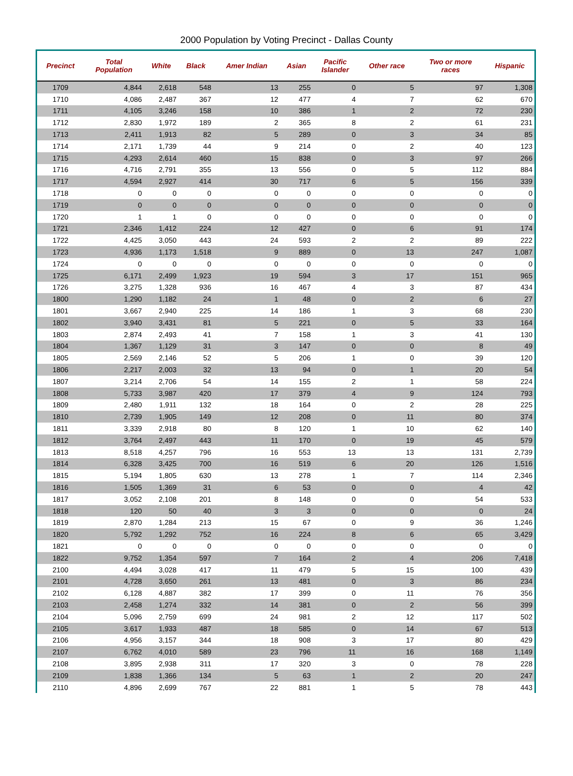2000 Population by Voting Precinct - Dallas County
| Precinct | Total Population | White | Black | Amer Indian | Asian | Pacific Islander | Other race | Two or more races | Hispanic |
| --- | --- | --- | --- | --- | --- | --- | --- | --- | --- |
| 1709 | 4,844 | 2,618 | 548 | 13 | 255 | 0 | 5 | 97 | 1,308 |
| 1710 | 4,086 | 2,487 | 367 | 12 | 477 | 4 | 7 | 62 | 670 |
| 1711 | 4,105 | 3,246 | 158 | 10 | 386 | 1 | 2 | 72 | 230 |
| 1712 | 2,830 | 1,972 | 189 | 2 | 365 | 8 | 2 | 61 | 231 |
| 1713 | 2,411 | 1,913 | 82 | 5 | 289 | 0 | 3 | 34 | 85 |
| 1714 | 2,171 | 1,739 | 44 | 9 | 214 | 0 | 2 | 40 | 123 |
| 1715 | 4,293 | 2,614 | 460 | 15 | 838 | 0 | 3 | 97 | 266 |
| 1716 | 4,716 | 2,791 | 355 | 13 | 556 | 0 | 5 | 112 | 884 |
| 1717 | 4,594 | 2,927 | 414 | 30 | 717 | 6 | 5 | 156 | 339 |
| 1718 | 0 | 0 | 0 | 0 | 0 | 0 | 0 | 0 | 0 |
| 1719 | 0 | 0 | 0 | 0 | 0 | 0 | 0 | 0 | 0 |
| 1720 | 1 | 1 | 0 | 0 | 0 | 0 | 0 | 0 | 0 |
| 1721 | 2,346 | 1,412 | 224 | 12 | 427 | 0 | 6 | 91 | 174 |
| 1722 | 4,425 | 3,050 | 443 | 24 | 593 | 2 | 2 | 89 | 222 |
| 1723 | 4,936 | 1,173 | 1,518 | 9 | 889 | 0 | 13 | 247 | 1,087 |
| 1724 | 0 | 0 | 0 | 0 | 0 | 0 | 0 | 0 | 0 |
| 1725 | 6,171 | 2,499 | 1,923 | 19 | 594 | 3 | 17 | 151 | 965 |
| 1726 | 3,275 | 1,328 | 936 | 16 | 467 | 4 | 3 | 87 | 434 |
| 1800 | 1,290 | 1,182 | 24 | 1 | 48 | 0 | 2 | 6 | 27 |
| 1801 | 3,667 | 2,940 | 225 | 14 | 186 | 1 | 3 | 68 | 230 |
| 1802 | 3,940 | 3,431 | 81 | 5 | 221 | 0 | 5 | 33 | 164 |
| 1803 | 2,874 | 2,493 | 41 | 7 | 158 | 1 | 3 | 41 | 130 |
| 1804 | 1,367 | 1,129 | 31 | 3 | 147 | 0 | 0 | 8 | 49 |
| 1805 | 2,569 | 2,146 | 52 | 5 | 206 | 1 | 0 | 39 | 120 |
| 1806 | 2,217 | 2,003 | 32 | 13 | 94 | 0 | 1 | 20 | 54 |
| 1807 | 3,214 | 2,706 | 54 | 14 | 155 | 2 | 1 | 58 | 224 |
| 1808 | 5,733 | 3,987 | 420 | 17 | 379 | 4 | 9 | 124 | 793 |
| 1809 | 2,480 | 1,911 | 132 | 18 | 164 | 0 | 2 | 28 | 225 |
| 1810 | 2,739 | 1,905 | 149 | 12 | 208 | 0 | 11 | 80 | 374 |
| 1811 | 3,339 | 2,918 | 80 | 8 | 120 | 1 | 10 | 62 | 140 |
| 1812 | 3,764 | 2,497 | 443 | 11 | 170 | 0 | 19 | 45 | 579 |
| 1813 | 8,518 | 4,257 | 796 | 16 | 553 | 13 | 13 | 131 | 2,739 |
| 1814 | 6,328 | 3,425 | 700 | 16 | 519 | 6 | 20 | 126 | 1,516 |
| 1815 | 5,194 | 1,805 | 630 | 13 | 278 | 1 | 7 | 114 | 2,346 |
| 1816 | 1,505 | 1,369 | 31 | 6 | 53 | 0 | 0 | 4 | 42 |
| 1817 | 3,052 | 2,108 | 201 | 8 | 148 | 0 | 0 | 54 | 533 |
| 1818 | 120 | 50 | 40 | 3 | 3 | 0 | 0 | 0 | 24 |
| 1819 | 2,870 | 1,284 | 213 | 15 | 67 | 0 | 9 | 36 | 1,246 |
| 1820 | 5,792 | 1,292 | 752 | 16 | 224 | 8 | 6 | 65 | 3,429 |
| 1821 | 0 | 0 | 0 | 0 | 0 | 0 | 0 | 0 | 0 |
| 1822 | 9,752 | 1,354 | 597 | 7 | 164 | 2 | 4 | 206 | 7,418 |
| 2100 | 4,494 | 3,028 | 417 | 11 | 479 | 5 | 15 | 100 | 439 |
| 2101 | 4,728 | 3,650 | 261 | 13 | 481 | 0 | 3 | 86 | 234 |
| 2102 | 6,128 | 4,887 | 382 | 17 | 399 | 0 | 11 | 76 | 356 |
| 2103 | 2,458 | 1,274 | 332 | 14 | 381 | 0 | 2 | 56 | 399 |
| 2104 | 5,096 | 2,759 | 699 | 24 | 981 | 2 | 12 | 117 | 502 |
| 2105 | 3,617 | 1,933 | 487 | 18 | 585 | 0 | 14 | 67 | 513 |
| 2106 | 4,956 | 3,157 | 344 | 18 | 908 | 3 | 17 | 80 | 429 |
| 2107 | 6,762 | 4,010 | 589 | 23 | 796 | 11 | 16 | 168 | 1,149 |
| 2108 | 3,895 | 2,938 | 311 | 17 | 320 | 3 | 0 | 78 | 228 |
| 2109 | 1,838 | 1,366 | 134 | 5 | 63 | 1 | 2 | 20 | 247 |
| 2110 | 4,896 | 2,699 | 767 | 22 | 881 | 1 | 5 | 78 | 443 |